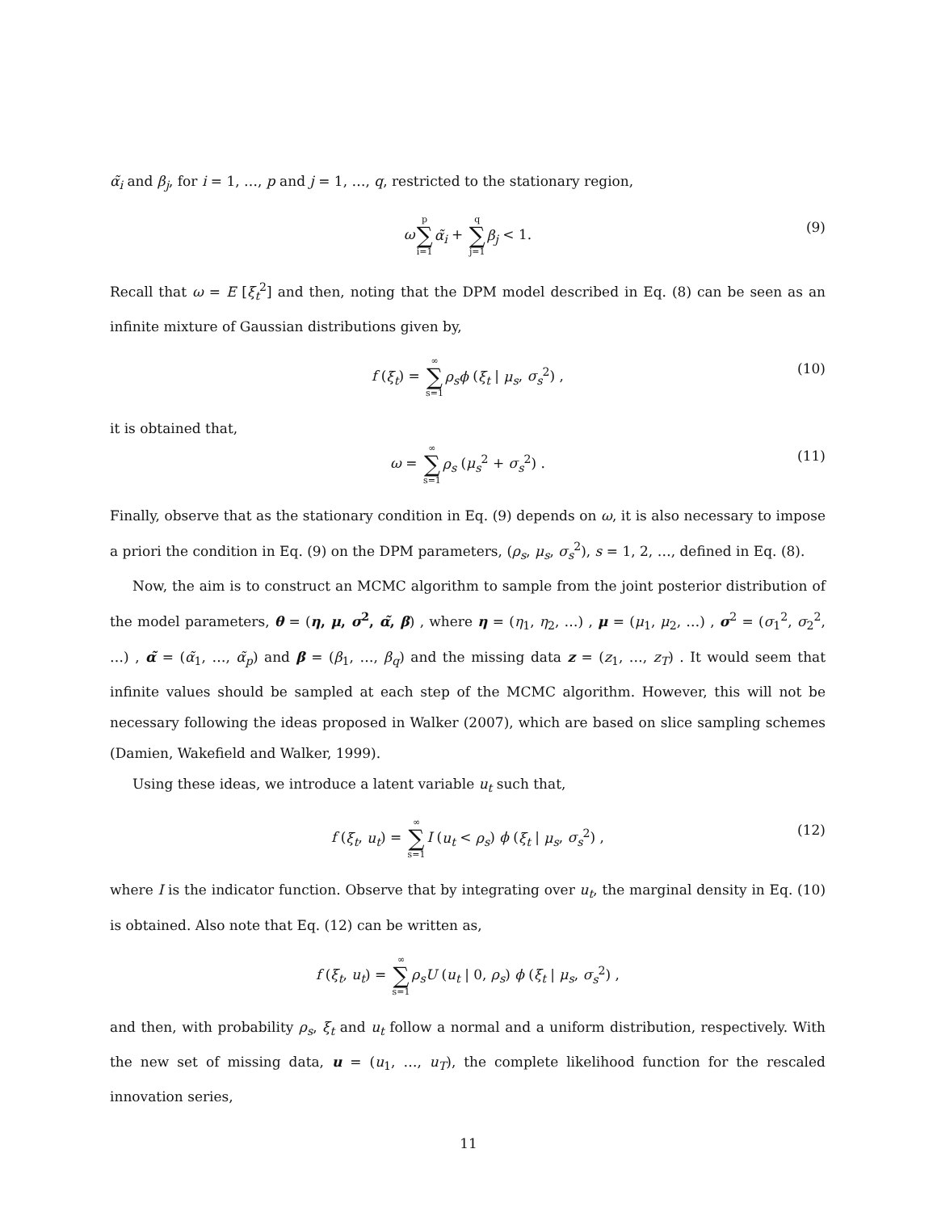α̃<sub>i</sub> and β<sub>j</sub>, for i = 1, …, p and j = 1, …, q, restricted to the stationary region,
ωp ∑ i=1 α̃<sub>i</sub> + q ∑ j=1 β<sub>j</sub> < 1. (9)
Recall that ω = E [ξ<sub>t</sub><sup>2</sup>] and then, noting that the DPM model described in Eq. (8) can be seen as an infinite mixture of Gaussian distributions given by,
f (ξ<sub>t</sub>) = ∞ ∑ s=1 ρ<sub>s</sub>ϕ (ξ<sub>t</sub> | μ<sub>s</sub>, σ<sub>s</sub><sup>2</sup>) , (10)
it is obtained that,
ω = ∞ ∑ s=1 ρ<sub>s</sub> (μ<sub>s</sub><sup>2</sup> + σ<sub>s</sub><sup>2</sup>) . (11)
Finally, observe that as the stationary condition in Eq. (9) depends on ω, it is also necessary to impose a priori the condition in Eq. (9) on the DPM parameters, (ρ<sub>s</sub>, μ<sub>s</sub>, σ<sub>s</sub><sup>2</sup>), s = 1, 2, …, defined in Eq. (8).
Now, the aim is to construct an MCMC algorithm to sample from the joint posterior distribution of the model parameters, θ = (η, μ, σ<sup>2</sup>, α̃, β) , where η = (η<sub>1</sub>, η<sub>2</sub>, …) , μ = (μ<sub>1</sub>, μ<sub>2</sub>, …) , σ<sup>2</sup> = (σ<sub>1</sub><sup>2</sup>, σ<sub>2</sub><sup>2</sup>, …) , α̃ = (α̃<sub>1</sub>, …, α̃<sub>p</sub>) and β = (β<sub>1</sub>, …, β<sub>q</sub>) and the missing data z = (z<sub>1</sub>, …, z<sub>T</sub>) . It would seem that infinite values should be sampled at each step of the MCMC algorithm. However, this will not be necessary following the ideas proposed in Walker (2007), which are based on slice sampling schemes (Damien, Wakefield and Walker, 1999).
Using these ideas, we introduce a latent variable u<sub>t</sub> such that,
f (ξ<sub>t</sub>, u<sub>t</sub>) = ∞ ∑ s=1 I (u<sub>t</sub> < ρ<sub>s</sub>) ϕ (ξ<sub>t</sub> | μ<sub>s</sub>, σ<sub>s</sub><sup>2</sup>) , (12)
where I is the indicator function. Observe that by integrating over u<sub>t</sub>, the marginal density in Eq. (10) is obtained. Also note that Eq. (12) can be written as,
f (ξ<sub>t</sub>, u<sub>t</sub>) = ∞ ∑ s=1 ρ<sub>s</sub>U (u<sub>t</sub> | 0, ρ<sub>s</sub>) ϕ (ξ<sub>t</sub> | μ<sub>s</sub>, σ<sub>s</sub><sup>2</sup>) ,
and then, with probability ρ<sub>s</sub>, ξ<sub>t</sub> and u<sub>t</sub> follow a normal and a uniform distribution, respectively. With the new set of missing data, u = (u<sub>1</sub>, …, u<sub>T</sub>), the complete likelihood function for the rescaled innovation series,
11